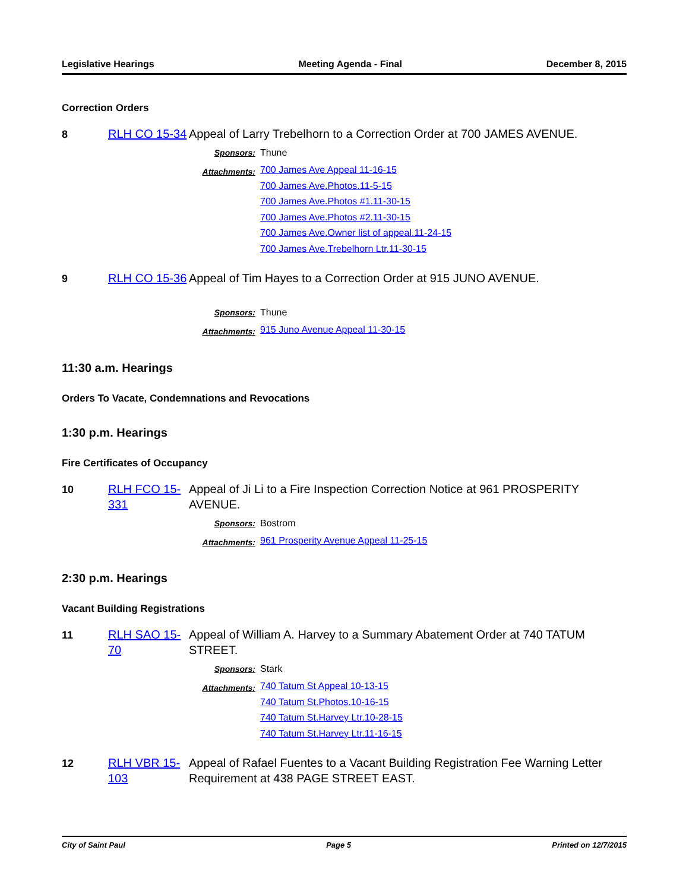Legislative Hearings Meeting Agenda - Final December 8, 2015
Correction Orders
8
RLH CO 15-34
Appeal of Larry Trebelhorn to a Correction Order at 700 JAMES AVENUE.
Sponsors: Thune
Attachments: 700 James Ave Appeal 11-16-15
700 James Ave.Photos.11-5-15
700 James Ave.Photos #1.11-30-15
700 James Ave.Photos #2.11-30-15
700 James Ave.Owner list of appeal.11-24-15
700 James Ave.Trebelhorn Ltr.11-30-15
9
RLH CO 15-36
Appeal of Tim Hayes to a Correction Order at 915 JUNO AVENUE.
Sponsors: Thune
Attachments: 915 Juno Avenue Appeal 11-30-15
11:30 a.m. Hearings
Orders To Vacate, Condemnations and Revocations
1:30 p.m. Hearings
Fire Certificates of Occupancy
10
RLH FCO 15-331
Appeal of Ji Li to a Fire Inspection Correction Notice at 961 PROSPERITY AVENUE.
Sponsors: Bostrom
Attachments: 961 Prosperity Avenue Appeal 11-25-15
2:30 p.m. Hearings
Vacant Building Registrations
11
RLH SAO 15-70
Appeal of William A. Harvey to a Summary Abatement Order at 740 TATUM STREET.
Sponsors: Stark
Attachments: 740 Tatum St Appeal 10-13-15
740 Tatum St.Photos.10-16-15
740 Tatum St.Harvey Ltr.10-28-15
740 Tatum St.Harvey Ltr.11-16-15
12
RLH VBR 15-103
Appeal of Rafael Fuentes to a Vacant Building Registration Fee Warning Letter Requirement at 438 PAGE STREET EAST.
City of Saint Paul Page 5 Printed on 12/7/2015